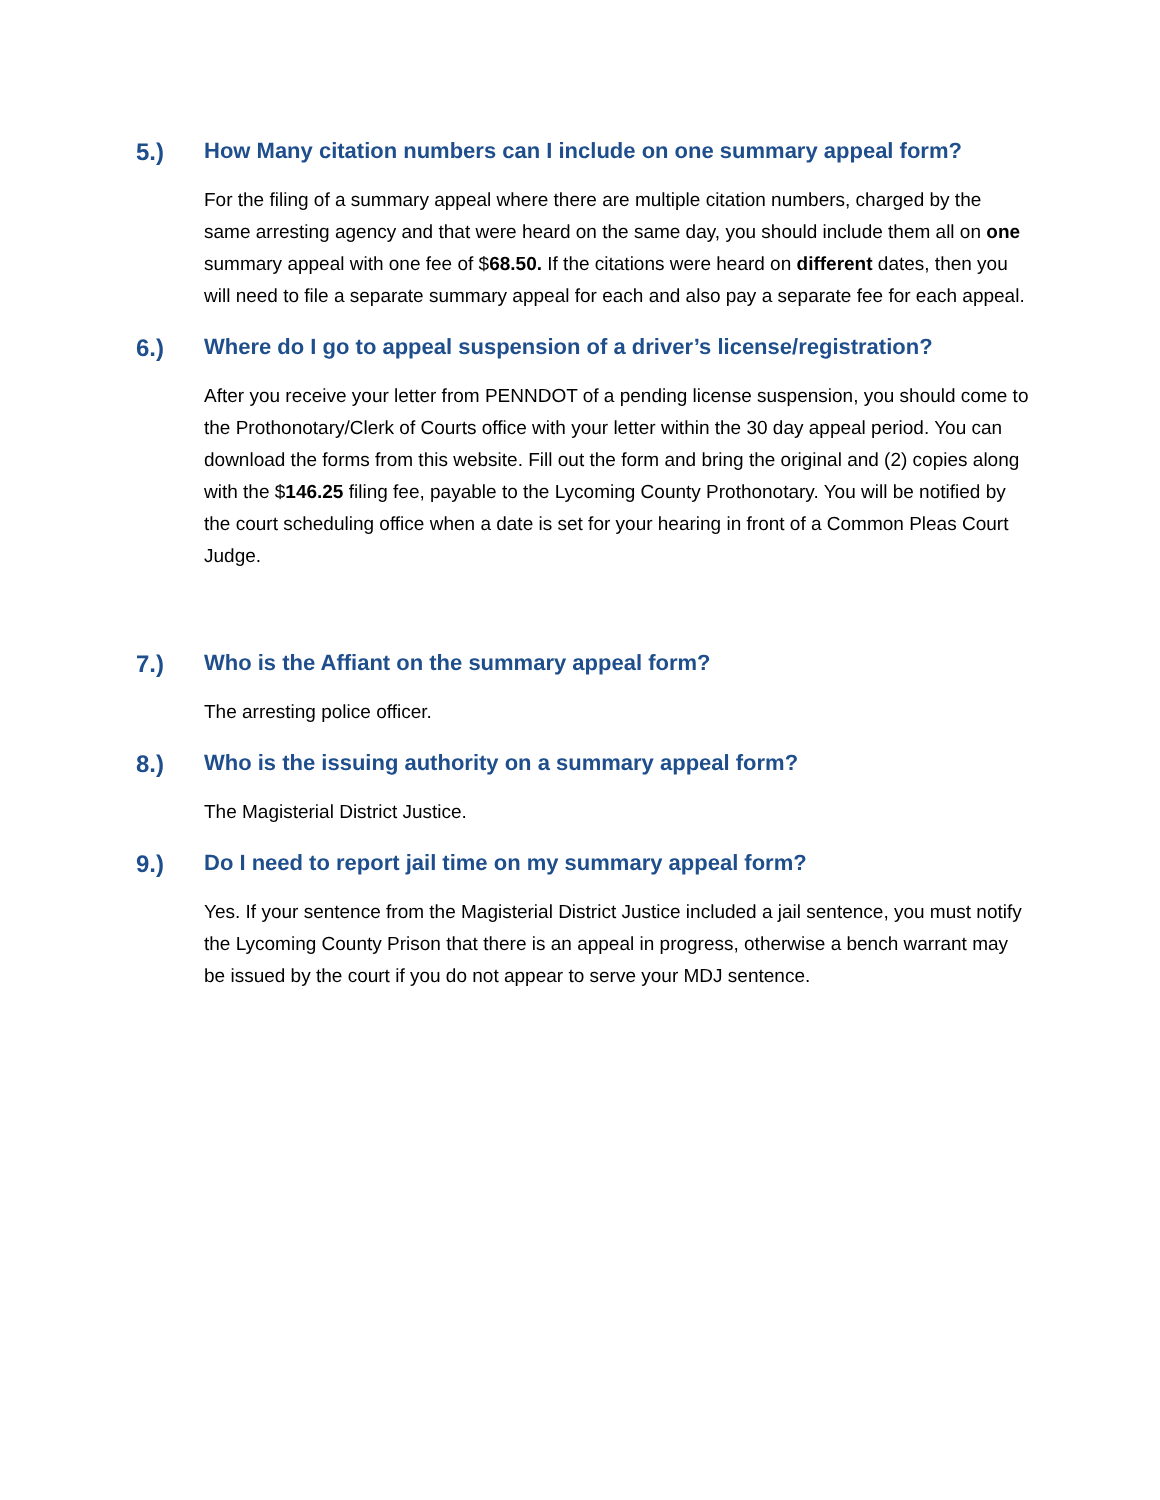5.) How Many citation numbers can I include on one summary appeal form?
For the filing of a summary appeal where there are multiple citation numbers, charged by the same arresting agency and that were heard on the same day, you should include them all on one summary appeal with one fee of $68.50. If the citations were heard on different dates, then you will need to file a separate summary appeal for each and also pay a separate fee for each appeal.
6.) Where do I go to appeal suspension of a driver’s license/registration?
After you receive your letter from PENNDOT of a pending license suspension, you should come to the Prothonotary/Clerk of Courts office with your letter within the 30 day appeal period. You can download the forms from this website. Fill out the form and bring the original and (2) copies along with the $146.25 filing fee, payable to the Lycoming County Prothonotary. You will be notified by the court scheduling office when a date is set for your hearing in front of a Common Pleas Court Judge.
7.) Who is the Affiant on the summary appeal form?
The arresting police officer.
8.) Who is the issuing authority on a summary appeal form?
The Magisterial District Justice.
9.) Do I need to report jail time on my summary appeal form?
Yes. If your sentence from the Magisterial District Justice included a jail sentence, you must notify the Lycoming County Prison that there is an appeal in progress, otherwise a bench warrant may be issued by the court if you do not appear to serve your MDJ sentence.